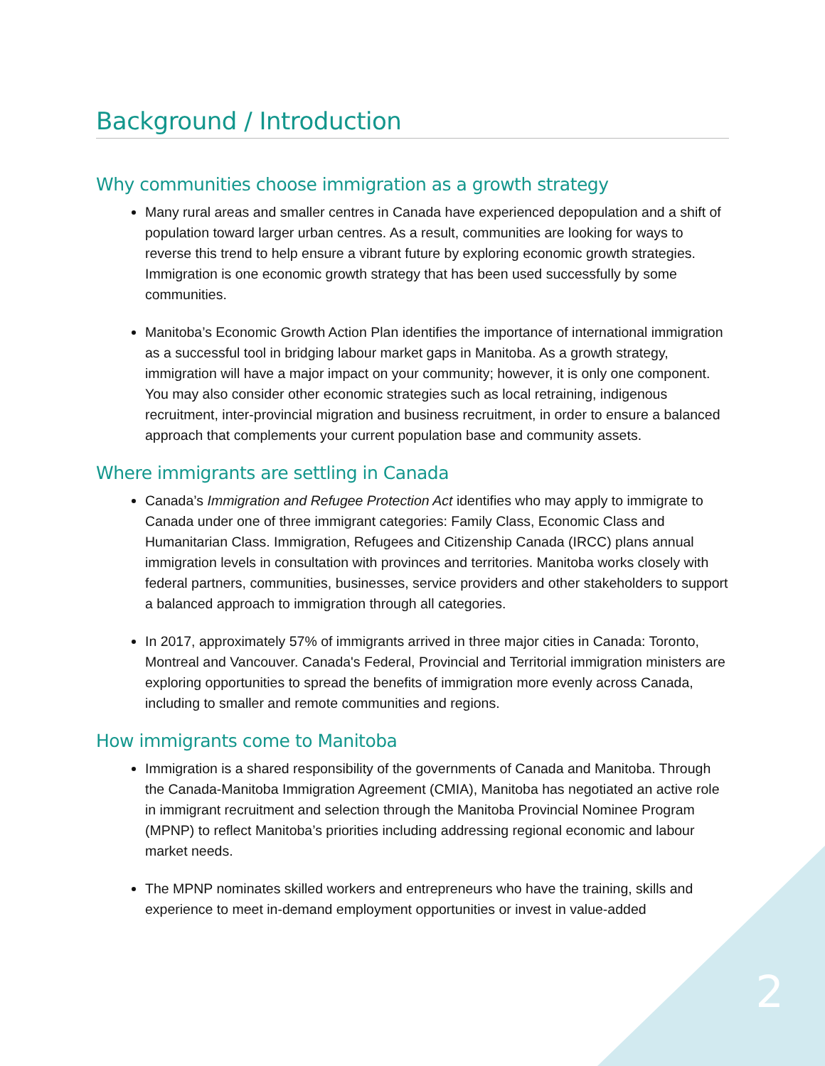Background / Introduction
Why communities choose immigration as a growth strategy
Many rural areas and smaller centres in Canada have experienced depopulation and a shift of population toward larger urban centres. As a result, communities are looking for ways to reverse this trend to help ensure a vibrant future by exploring economic growth strategies. Immigration is one economic growth strategy that has been used successfully by some communities.
Manitoba’s Economic Growth Action Plan identifies the importance of international immigration as a successful tool in bridging labour market gaps in Manitoba. As a growth strategy, immigration will have a major impact on your community; however, it is only one component. You may also consider other economic strategies such as local retraining, indigenous recruitment, inter-provincial migration and business recruitment, in order to ensure a balanced approach that complements your current population base and community assets.
Where immigrants are settling in Canada
Canada’s Immigration and Refugee Protection Act identifies who may apply to immigrate to Canada under one of three immigrant categories: Family Class, Economic Class and Humanitarian Class. Immigration, Refugees and Citizenship Canada (IRCC) plans annual immigration levels in consultation with provinces and territories. Manitoba works closely with federal partners, communities, businesses, service providers and other stakeholders to support a balanced approach to immigration through all categories.
In 2017, approximately 57% of immigrants arrived in three major cities in Canada: Toronto, Montreal and Vancouver. Canada's Federal, Provincial and Territorial immigration ministers are exploring opportunities to spread the benefits of immigration more evenly across Canada, including to smaller and remote communities and regions.
How immigrants come to Manitoba
Immigration is a shared responsibility of the governments of Canada and Manitoba. Through the Canada-Manitoba Immigration Agreement (CMIA), Manitoba has negotiated an active role in immigrant recruitment and selection through the Manitoba Provincial Nominee Program (MPNP) to reflect Manitoba’s priorities including addressing regional economic and labour market needs.
The MPNP nominates skilled workers and entrepreneurs who have the training, skills and experience to meet in-demand employment opportunities or invest in value-added
2